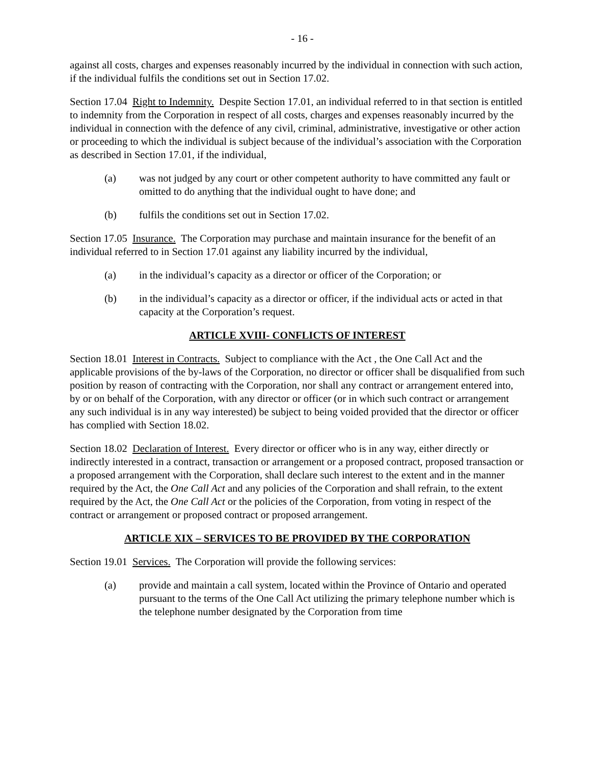- 16 -
against all costs, charges and expenses reasonably incurred by the individual in connection with such action, if the individual fulfils the conditions set out in Section 17.02.
Section 17.04 Right to Indemnity. Despite Section 17.01, an individual referred to in that section is entitled to indemnity from the Corporation in respect of all costs, charges and expenses reasonably incurred by the individual in connection with the defence of any civil, criminal, administrative, investigative or other action or proceeding to which the individual is subject because of the individual’s association with the Corporation as described in Section 17.01, if the individual,
(a) was not judged by any court or other competent authority to have committed any fault or omitted to do anything that the individual ought to have done; and
(b) fulfils the conditions set out in Section 17.02.
Section 17.05 Insurance. The Corporation may purchase and maintain insurance for the benefit of an individual referred to in Section 17.01 against any liability incurred by the individual,
(a) in the individual’s capacity as a director or officer of the Corporation; or
(b) in the individual’s capacity as a director or officer, if the individual acts or acted in that capacity at the Corporation’s request.
ARTICLE XVIII- CONFLICTS OF INTEREST
Section 18.01 Interest in Contracts. Subject to compliance with the Act , the One Call Act and the applicable provisions of the by-laws of the Corporation, no director or officer shall be disqualified from such position by reason of contracting with the Corporation, nor shall any contract or arrangement entered into, by or on behalf of the Corporation, with any director or officer (or in which such contract or arrangement any such individual is in any way interested) be subject to being voided provided that the director or officer has complied with Section 18.02.
Section 18.02 Declaration of Interest. Every director or officer who is in any way, either directly or indirectly interested in a contract, transaction or arrangement or a proposed contract, proposed transaction or a proposed arrangement with the Corporation, shall declare such interest to the extent and in the manner required by the Act, the One Call Act and any policies of the Corporation and shall refrain, to the extent required by the Act, the One Call Act or the policies of the Corporation, from voting in respect of the contract or arrangement or proposed contract or proposed arrangement.
ARTICLE XIX – SERVICES TO BE PROVIDED BY THE CORPORATION
Section 19.01 Services. The Corporation will provide the following services:
(a) provide and maintain a call system, located within the Province of Ontario and operated pursuant to the terms of the One Call Act utilizing the primary telephone number which is the telephone number designated by the Corporation from time